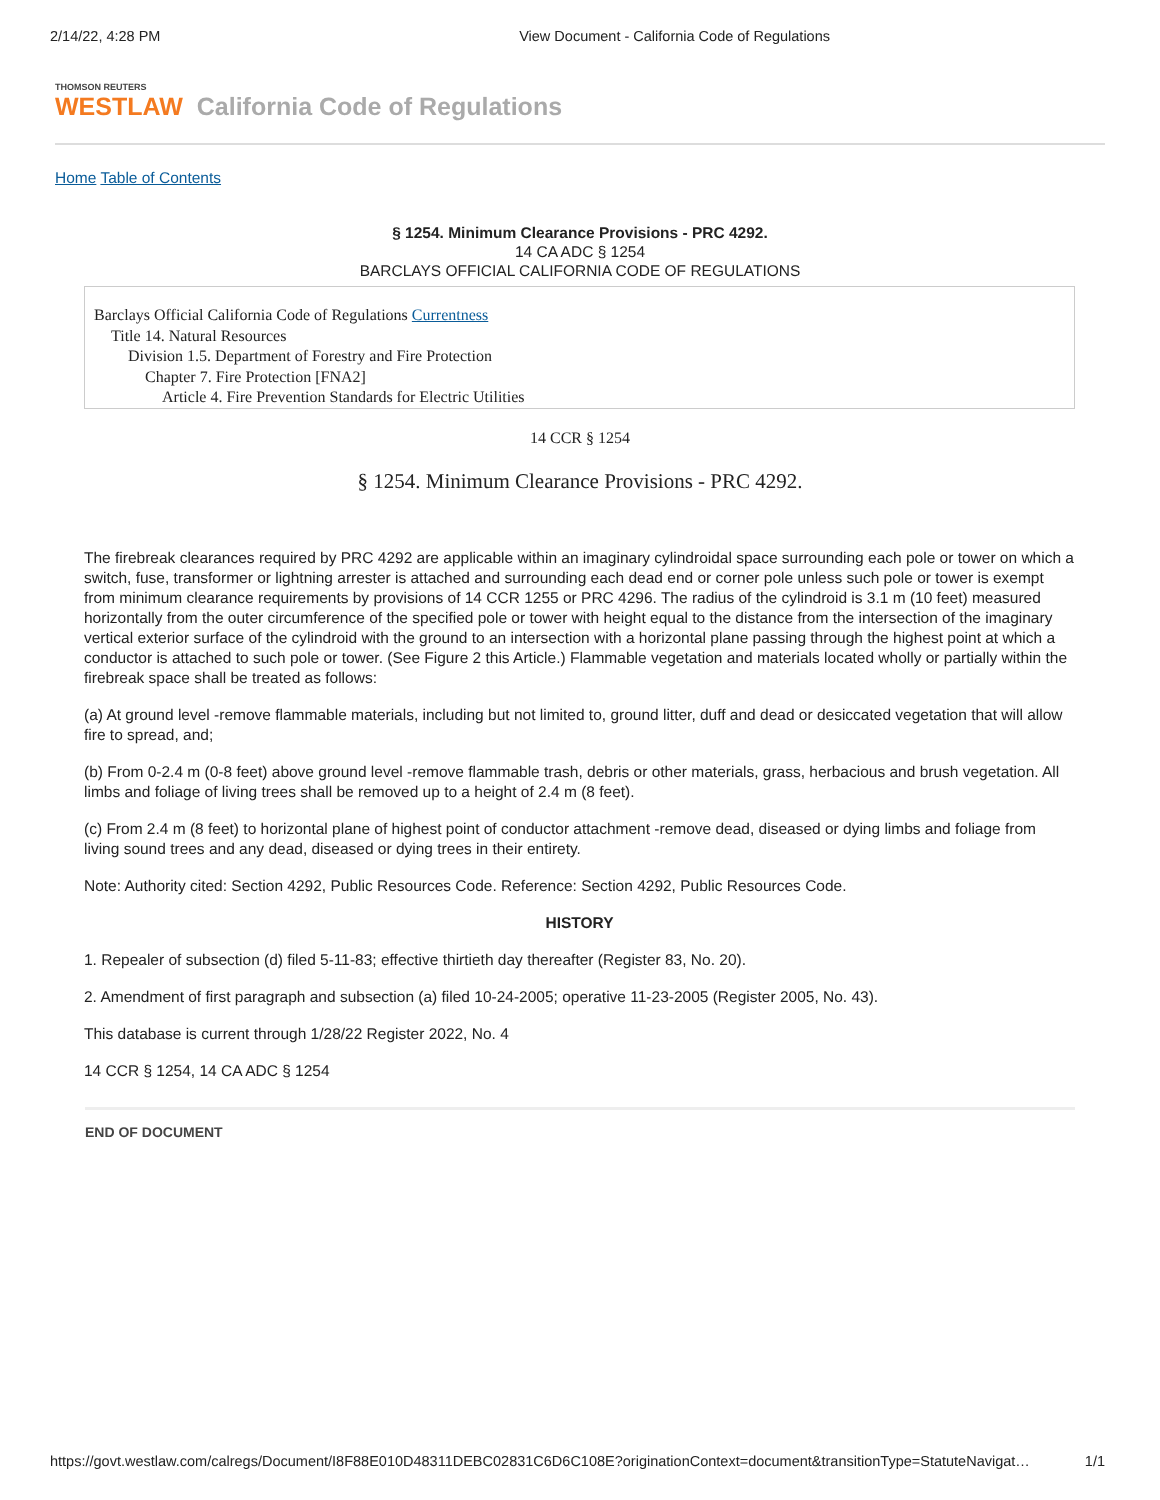2/14/22, 4:28 PM View Document - California Code of Regulations
THOMSON REUTERS
WESTLAW California Code of Regulations
Home Table of Contents
§ 1254. Minimum Clearance Provisions - PRC 4292.
14 CA ADC § 1254
BARCLAYS OFFICIAL CALIFORNIA CODE OF REGULATIONS
Barclays Official California Code of Regulations Currentness
Title 14. Natural Resources
Division 1.5. Department of Forestry and Fire Protection
Chapter 7. Fire Protection [FNA2]
Article 4. Fire Prevention Standards for Electric Utilities
14 CCR § 1254
§ 1254. Minimum Clearance Provisions - PRC 4292.
The firebreak clearances required by PRC 4292 are applicable within an imaginary cylindroidal space surrounding each pole or tower on which a switch, fuse, transformer or lightning arrester is attached and surrounding each dead end or corner pole unless such pole or tower is exempt from minimum clearance requirements by provisions of 14 CCR 1255 or PRC 4296. The radius of the cylindroid is 3.1 m (10 feet) measured horizontally from the outer circumference of the specified pole or tower with height equal to the distance from the intersection of the imaginary vertical exterior surface of the cylindroid with the ground to an intersection with a horizontal plane passing through the highest point at which a conductor is attached to such pole or tower. (See Figure 2 this Article.) Flammable vegetation and materials located wholly or partially within the firebreak space shall be treated as follows:
(a) At ground level -remove flammable materials, including but not limited to, ground litter, duff and dead or desiccated vegetation that will allow fire to spread, and;
(b) From 0-2.4 m (0-8 feet) above ground level -remove flammable trash, debris or other materials, grass, herbacious and brush vegetation. All limbs and foliage of living trees shall be removed up to a height of 2.4 m (8 feet).
(c) From 2.4 m (8 feet) to horizontal plane of highest point of conductor attachment -remove dead, diseased or dying limbs and foliage from living sound trees and any dead, diseased or dying trees in their entirety.
Note: Authority cited: Section 4292, Public Resources Code. Reference: Section 4292, Public Resources Code.
HISTORY
1. Repealer of subsection (d) filed 5-11-83; effective thirtieth day thereafter (Register 83, No. 20).
2. Amendment of first paragraph and subsection (a) filed 10-24-2005; operative 11-23-2005 (Register 2005, No. 43).
This database is current through 1/28/22 Register 2022, No. 4
14 CCR § 1254, 14 CA ADC § 1254
END OF DOCUMENT
https://govt.westlaw.com/calregs/Document/I8F88E010D48311DEBC02831C6D6C108E?originationContext=document&transitionType=StatuteNavigat… 1/1